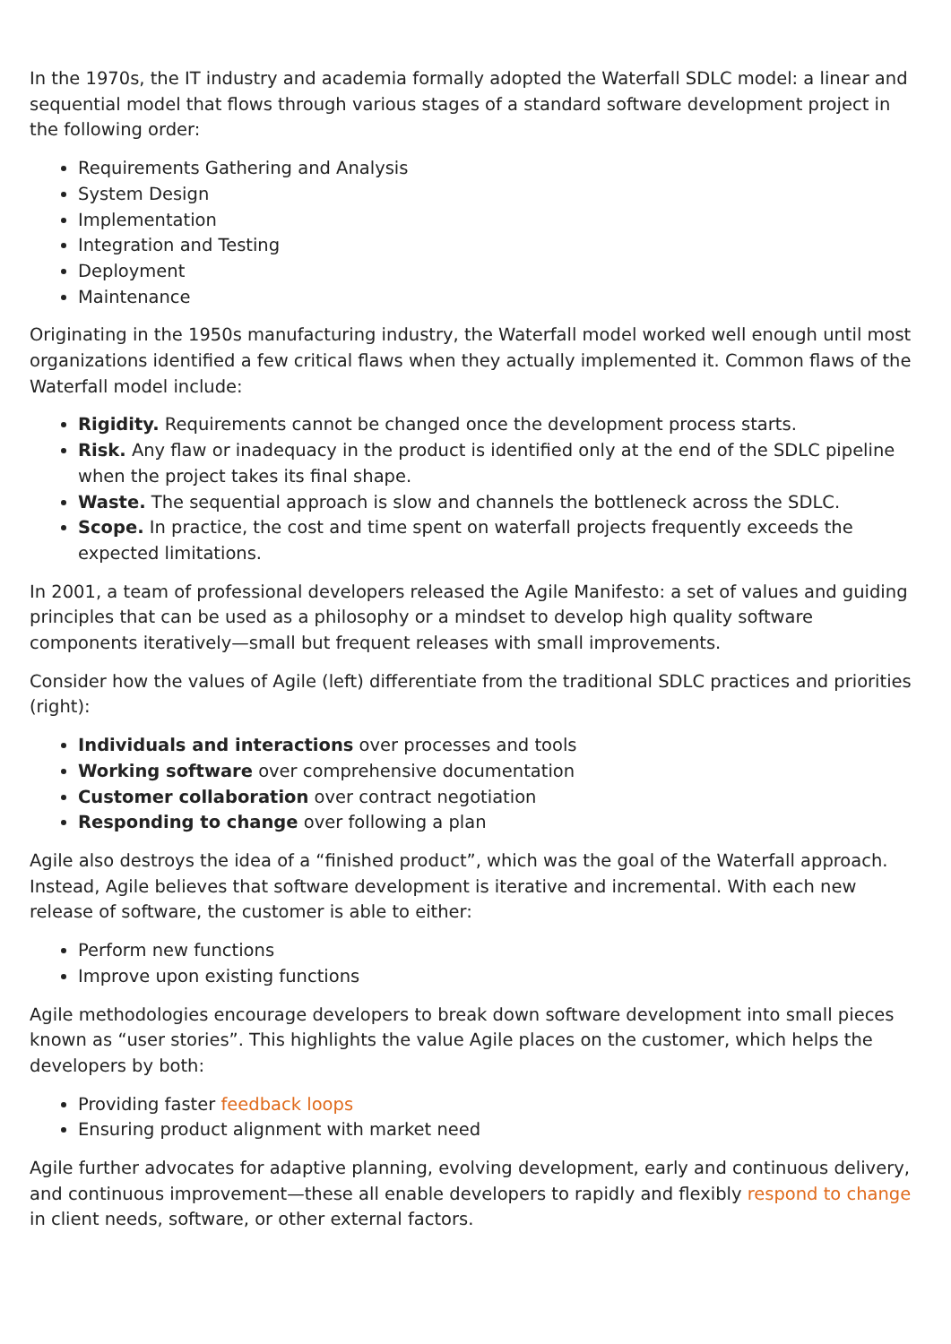In the 1970s, the IT industry and academia formally adopted the Waterfall SDLC model: a linear and sequential model that flows through various stages of a standard software development project in the following order:
Requirements Gathering and Analysis
System Design
Implementation
Integration and Testing
Deployment
Maintenance
Originating in the 1950s manufacturing industry, the Waterfall model worked well enough until most organizations identified a few critical flaws when they actually implemented it. Common flaws of the Waterfall model include:
Rigidity. Requirements cannot be changed once the development process starts.
Risk. Any flaw or inadequacy in the product is identified only at the end of the SDLC pipeline when the project takes its final shape.
Waste. The sequential approach is slow and channels the bottleneck across the SDLC.
Scope. In practice, the cost and time spent on waterfall projects frequently exceeds the expected limitations.
In 2001, a team of professional developers released the Agile Manifesto: a set of values and guiding principles that can be used as a philosophy or a mindset to develop high quality software components iteratively—small but frequent releases with small improvements.
Consider how the values of Agile (left) differentiate from the traditional SDLC practices and priorities (right):
Individuals and interactions over processes and tools
Working software over comprehensive documentation
Customer collaboration over contract negotiation
Responding to change over following a plan
Agile also destroys the idea of a “finished product”, which was the goal of the Waterfall approach. Instead, Agile believes that software development is iterative and incremental. With each new release of software, the customer is able to either:
Perform new functions
Improve upon existing functions
Agile methodologies encourage developers to break down software development into small pieces known as “user stories”. This highlights the value Agile places on the customer, which helps the developers by both:
Providing faster feedback loops
Ensuring product alignment with market need
Agile further advocates for adaptive planning, evolving development, early and continuous delivery, and continuous improvement—these all enable developers to rapidly and flexibly respond to change in client needs, software, or other external factors.